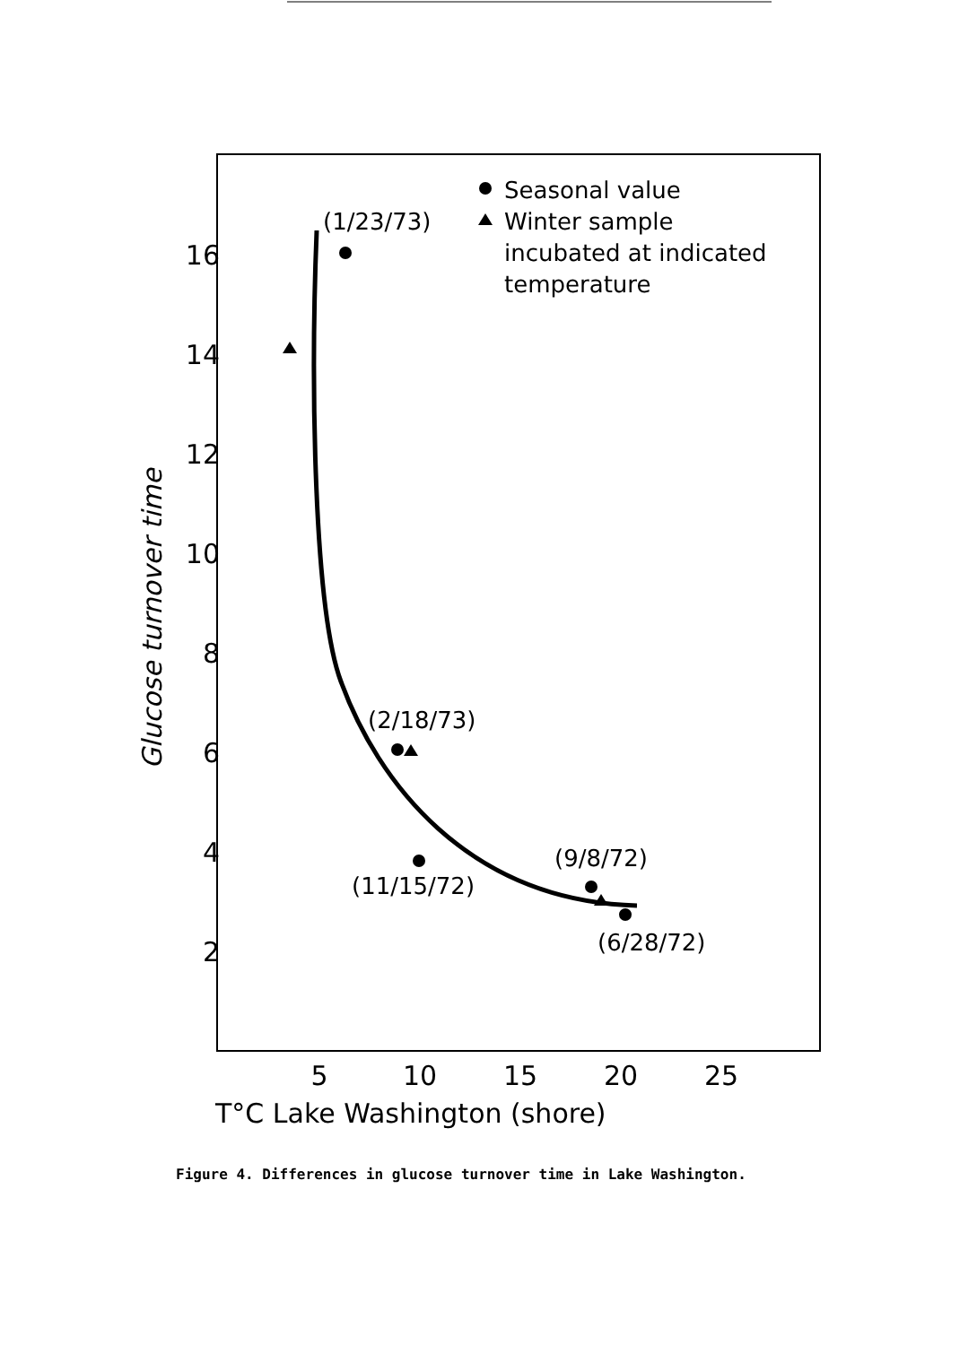16
14
12
10
8
6
4
2
5
10
15
20
25
T°C Lake Washington (shore)
Glucose turnover time
Seasonal value
Winter sample
incubated at indicated
temperature
(1/23/73)
(2/18/73)
(11/15/72)
(9/8/72)
(6/28/72)
Figure 4. Differences in glucose turnover time in Lake Washington.